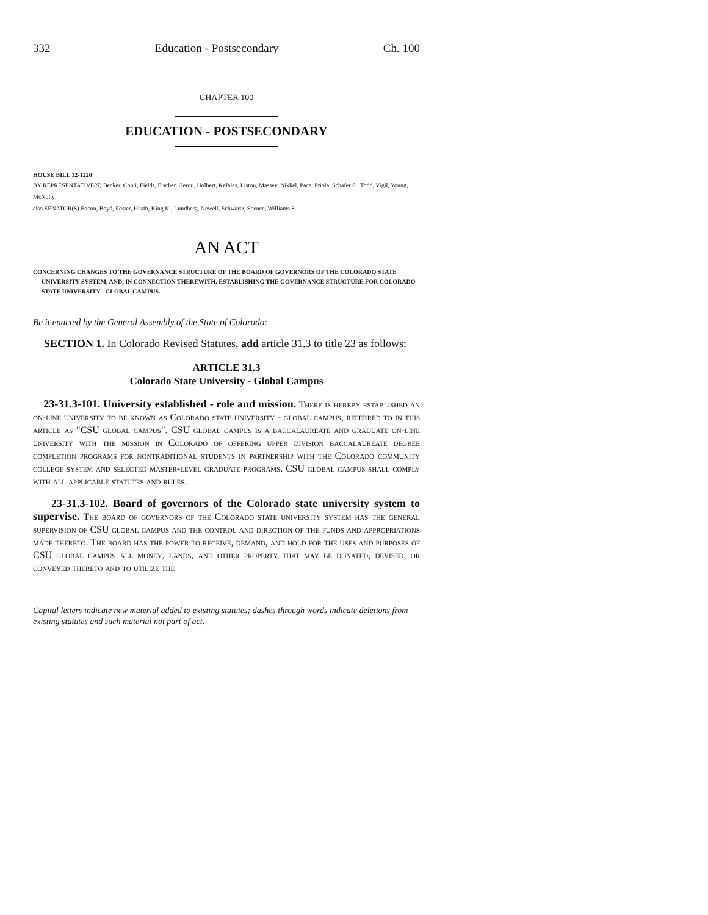332 Education - Postsecondary Ch. 100
CHAPTER 100
EDUCATION - POSTSECONDARY
HOUSE BILL 12-1220
BY REPRESENTATIVE(S) Becker, Conti, Fields, Fischer, Gerou, Holbert, Kefalas, Liston, Massey, Nikkel, Pace, Priola, Schafer S., Todd, Vigil, Young, McNulty;
also SENATOR(S) Bacon, Boyd, Foster, Heath, King K., Lundberg, Newell, Schwartz, Spence, Williams S.
AN ACT
CONCERNING CHANGES TO THE GOVERNANCE STRUCTURE OF THE BOARD OF GOVERNORS OF THE COLORADO STATE UNIVERSITY SYSTEM, AND, IN CONNECTION THEREWITH, ESTABLISHING THE GOVERNANCE STRUCTURE FOR COLORADO STATE UNIVERSITY - GLOBAL CAMPUS.
Be it enacted by the General Assembly of the State of Colorado:
SECTION 1. In Colorado Revised Statutes, add article 31.3 to title 23 as follows:
ARTICLE 31.3
Colorado State University - Global Campus
23-31.3-101. University established - role and mission. There is hereby established an on-line university to be known as Colorado state university - global campus, referred to in this article as "CSU global campus". CSU global campus is a baccalaureate and graduate on-line university with the mission in Colorado of offering upper division baccalaureate degree completion programs for nontraditional students in partnership with the Colorado community college system and selected master-level graduate programs. CSU global campus shall comply with all applicable statutes and rules.
23-31.3-102. Board of governors of the Colorado state university system to supervise. The board of governors of the Colorado state university system has the general supervision of CSU global campus and the control and direction of the funds and appropriations made thereto. The board has the power to receive, demand, and hold for the uses and purposes of CSU global campus all money, lands, and other property that may be donated, devised, or conveyed thereto and to utilize the
Capital letters indicate new material added to existing statutes; dashes through words indicate deletions from existing statutes and such material not part of act.